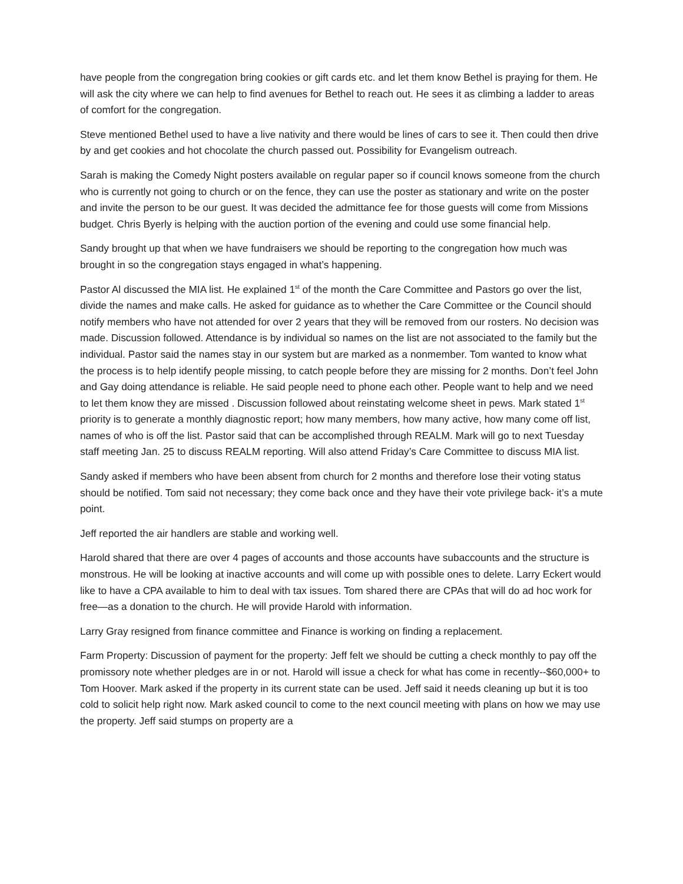have people from the congregation bring cookies or gift cards etc. and let them know Bethel is praying for them. He will ask the city where we can help to find avenues for Bethel to reach out. He sees it as climbing a ladder to areas of comfort for the congregation.
Steve mentioned Bethel used to have a live nativity and there would be lines of cars to see it. Then could then drive by and get cookies and hot chocolate the church passed out. Possibility for Evangelism outreach.
Sarah is making the Comedy Night posters available on regular paper so if council knows someone from the church who is currently not going to church or on the fence, they can use the poster as stationary and write on the poster and invite the person to be our guest. It was decided the admittance fee for those guests will come from Missions budget. Chris Byerly is helping with the auction portion of the evening and could use some financial help.
Sandy brought up that when we have fundraisers we should be reporting to the congregation how much was brought in so the congregation stays engaged in what’s happening.
Pastor Al discussed the MIA list. He explained 1<sup>st</sup> of the month the Care Committee and Pastors go over the list, divide the names and make calls. He asked for guidance as to whether the Care Committee or the Council should notify members who have not attended for over 2 years that they will be removed from our rosters. No decision was made. Discussion followed. Attendance is by individual so names on the list are not associated to the family but the individual. Pastor said the names stay in our system but are marked as a nonmember. Tom wanted to know what the process is to help identify people missing, to catch people before they are missing for 2 months. Don’t feel John and Gay doing attendance is reliable. He said people need to phone each other. People want to help and we need to let them know they are missed . Discussion followed about reinstating welcome sheet in pews. Mark stated 1<sup>st</sup> priority is to generate a monthly diagnostic report; how many members, how many active, how many come off list, names of who is off the list. Pastor said that can be accomplished through REALM. Mark will go to next Tuesday staff meeting Jan. 25 to discuss REALM reporting. Will also attend Friday’s Care Committee to discuss MIA list.
Sandy asked if members who have been absent from church for 2 months and therefore lose their voting status should be notified. Tom said not necessary; they come back once and they have their vote privilege back- it’s a mute point.
Jeff reported the air handlers are stable and working well.
Harold shared that there are over 4 pages of accounts and those accounts have subaccounts and the structure is monstrous. He will be looking at inactive accounts and will come up with possible ones to delete. Larry Eckert would like to have a CPA available to him to deal with tax issues. Tom shared there are CPAs that will do ad hoc work for free—as a donation to the church. He will provide Harold with information.
Larry Gray resigned from finance committee and Finance is working on finding a replacement.
Farm Property: Discussion of payment for the property: Jeff felt we should be cutting a check monthly to pay off the promissory note whether pledges are in or not. Harold will issue a check for what has come in recently--$60,000+ to Tom Hoover. Mark asked if the property in its current state can be used. Jeff said it needs cleaning up but it is too cold to solicit help right now. Mark asked council to come to the next council meeting with plans on how we may use the property. Jeff said stumps on property are a